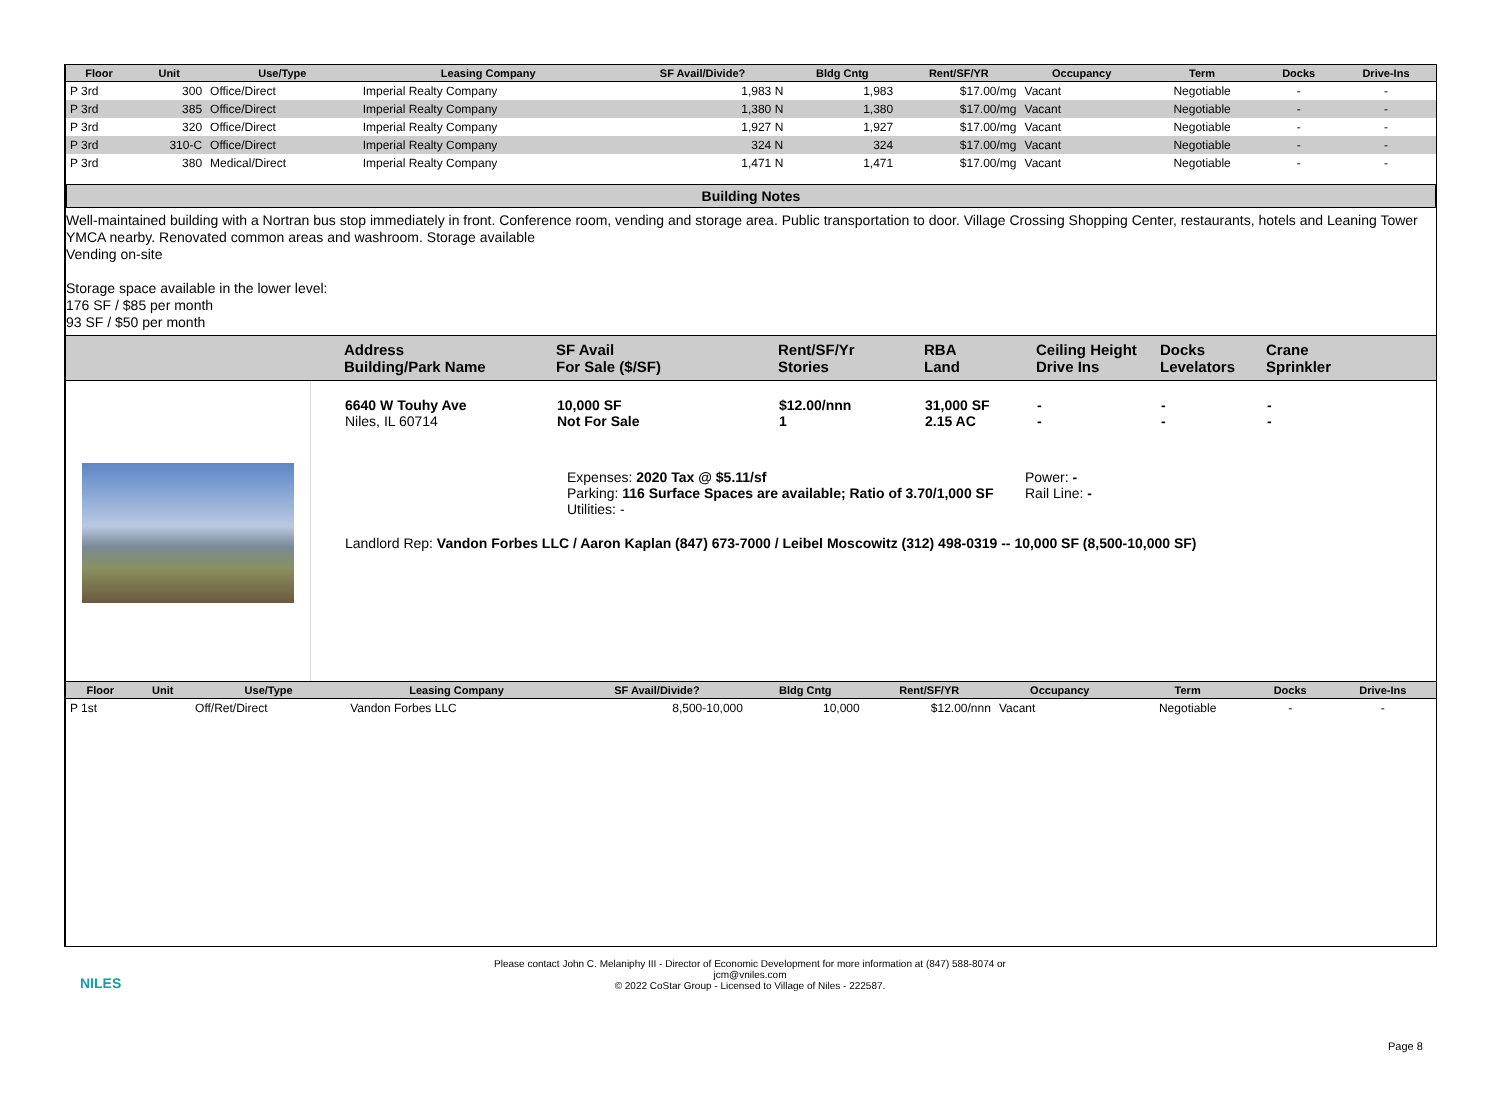| Floor | Unit | Use/Type | Leasing Company | SF Avail/Divide? | Bldg Cntg | Rent/SF/YR | Occupancy | Term | Docks | Drive-Ins |
| --- | --- | --- | --- | --- | --- | --- | --- | --- | --- | --- |
| P 3rd | 300 | Office/Direct | Imperial Realty Company | 1,983 N | 1,983 | $17.00/mg | Vacant | Negotiable | - | - |
| P 3rd | 385 | Office/Direct | Imperial Realty Company | 1,380 N | 1,380 | $17.00/mg | Vacant | Negotiable | - | - |
| P 3rd | 320 | Office/Direct | Imperial Realty Company | 1,927 N | 1,927 | $17.00/mg | Vacant | Negotiable | - | - |
| P 3rd | 310-C | Office/Direct | Imperial Realty Company | 324 N | 324 | $17.00/mg | Vacant | Negotiable | - | - |
| P 3rd | 380 | Medical/Direct | Imperial Realty Company | 1,471 N | 1,471 | $17.00/mg | Vacant | Negotiable | - | - |
Building Notes
Well-maintained building with a Nortran bus stop immediately in front. Conference room, vending and storage area. Public transportation to door. Village Crossing Shopping Center, restaurants, hotels and Leaning Tower YMCA nearby. Renovated common areas and washroom. Storage available
Vending on-site
Storage space available in the lower level:
176 SF / $85 per month
93 SF / $50 per month
Address
Building/Park Name
SF Avail
For Sale ($/SF)
Rent/SF/Yr
Stories
RBA
Land
Ceiling Height
Drive Ins
Docks
Levelators
Crane
Sprinkler
6640 W Touhy Ave
Niles, IL 60714
10,000 SF
Not For Sale
$12.00/nnn
1
31,000 SF
2.15 AC
-
-
-
-
-
-
Expenses: 2020 Tax @ $5.11/sf
Parking: 116 Surface Spaces are available; Ratio of 3.70/1,000 SF
Utilities: -
Power: -
Rail Line: -
Landlord Rep: Vandon Forbes LLC / Aaron Kaplan (847) 673-7000 / Leibel Moscowitz (312) 498-0319 -- 10,000 SF (8,500-10,000 SF)
| Floor | Unit | Use/Type | Leasing Company | SF Avail/Divide? | Bldg Cntg | Rent/SF/YR | Occupancy | Term | Docks | Drive-Ins |
| --- | --- | --- | --- | --- | --- | --- | --- | --- | --- | --- |
| P 1st | | Off/Ret/Direct | Vandon Forbes LLC | 8,500-10,000 | 10,000 | $12.00/nnn | Vacant | Negotiable | - | - |
NILES
Please contact John C. Melaniphy III - Director of Economic Development for more information at (847) 588-8074 or
jcm@vniles.com
© 2022 CoStar Group - Licensed to Village of Niles - 222587.
Page 8